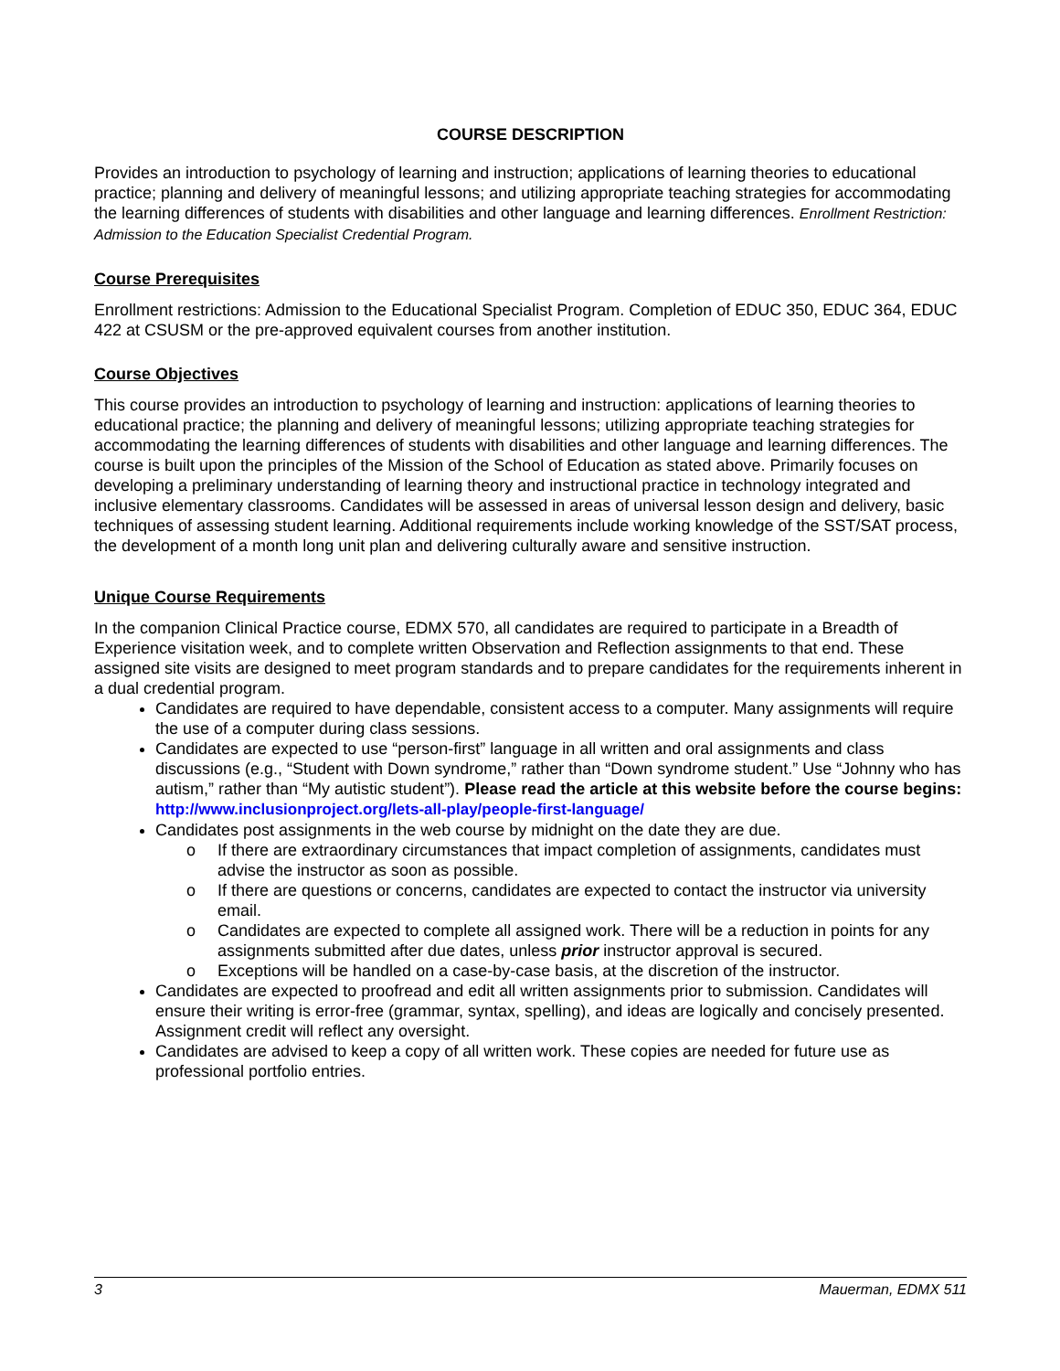COURSE DESCRIPTION
Provides an introduction to psychology of learning and instruction; applications of learning theories to educational practice; planning and delivery of meaningful lessons; and utilizing appropriate teaching strategies for accommodating the learning differences of students with disabilities and other language and learning differences. Enrollment Restriction: Admission to the Education Specialist Credential Program.
Course Prerequisites
Enrollment restrictions: Admission to the Educational Specialist Program. Completion of EDUC 350, EDUC 364, EDUC 422 at CSUSM or the pre-approved equivalent courses from another institution.
Course Objectives
This course provides an introduction to psychology of learning and instruction: applications of learning theories to educational practice; the planning and delivery of meaningful lessons; utilizing appropriate teaching strategies for accommodating the learning differences of students with disabilities and other language and learning differences. The course is built upon the principles of the Mission of the School of Education as stated above. Primarily focuses on developing a preliminary understanding of learning theory and instructional practice in technology integrated and inclusive elementary classrooms. Candidates will be assessed in areas of universal lesson design and delivery, basic techniques of assessing student learning. Additional requirements include working knowledge of the SST/SAT process, the development of a month long unit plan and delivering culturally aware and sensitive instruction.
Unique Course Requirements
In the companion Clinical Practice course, EDMX 570, all candidates are required to participate in a Breadth of Experience visitation week, and to complete written Observation and Reflection assignments to that end. These assigned site visits are designed to meet program standards and to prepare candidates for the requirements inherent in a dual credential program.
Candidates are required to have dependable, consistent access to a computer. Many assignments will require the use of a computer during class sessions.
Candidates are expected to use “person-first” language in all written and oral assignments and class discussions (e.g., “Student with Down syndrome,” rather than “Down syndrome student.” Use “Johnny who has autism,” rather than “My autistic student”). Please read the article at this website before the course begins: http://www.inclusionproject.org/lets-all-play/people-first-language/
Candidates post assignments in the web course by midnight on the date they are due.
o If there are extraordinary circumstances that impact completion of assignments, candidates must advise the instructor as soon as possible.
o If there are questions or concerns, candidates are expected to contact the instructor via university email.
o Candidates are expected to complete all assigned work. There will be a reduction in points for any assignments submitted after due dates, unless prior instructor approval is secured.
o Exceptions will be handled on a case-by-case basis, at the discretion of the instructor.
Candidates are expected to proofread and edit all written assignments prior to submission. Candidates will ensure their writing is error-free (grammar, syntax, spelling), and ideas are logically and concisely presented. Assignment credit will reflect any oversight.
Candidates are advised to keep a copy of all written work. These copies are needed for future use as professional portfolio entries.
3 Mauerman, EDMX 511